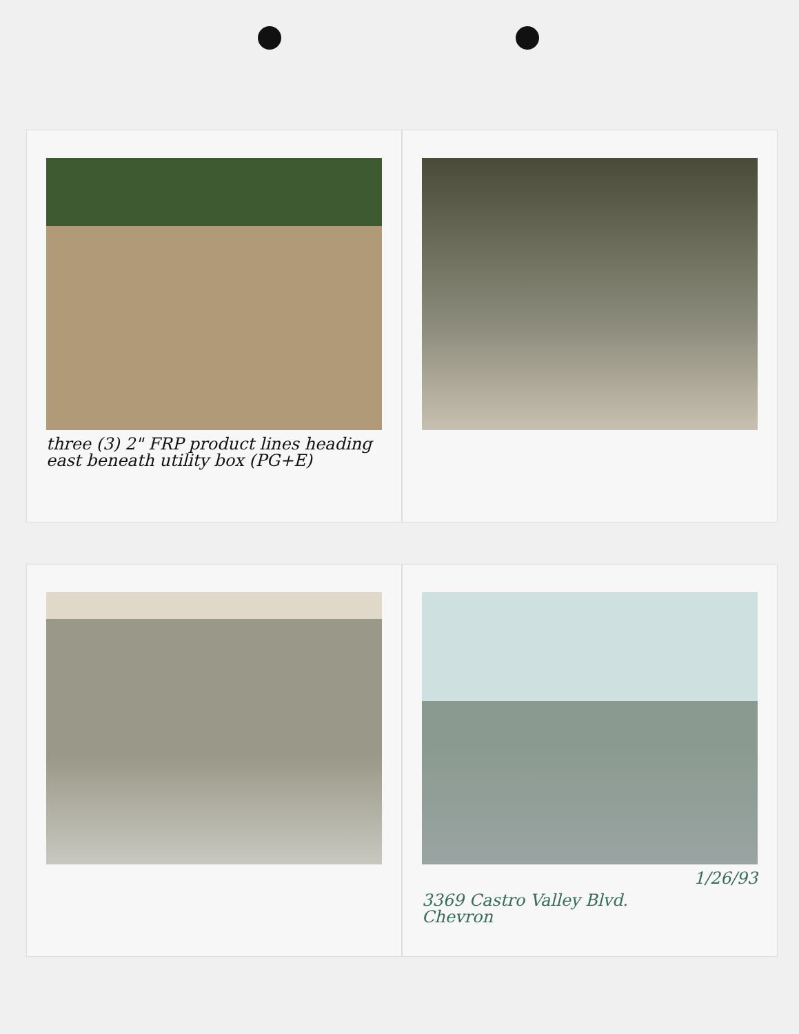three (3) 2" FRP product lines heading east beneath utility box (PG+E)
1/26/93
3369 Castro Valley Blvd.
Chevron